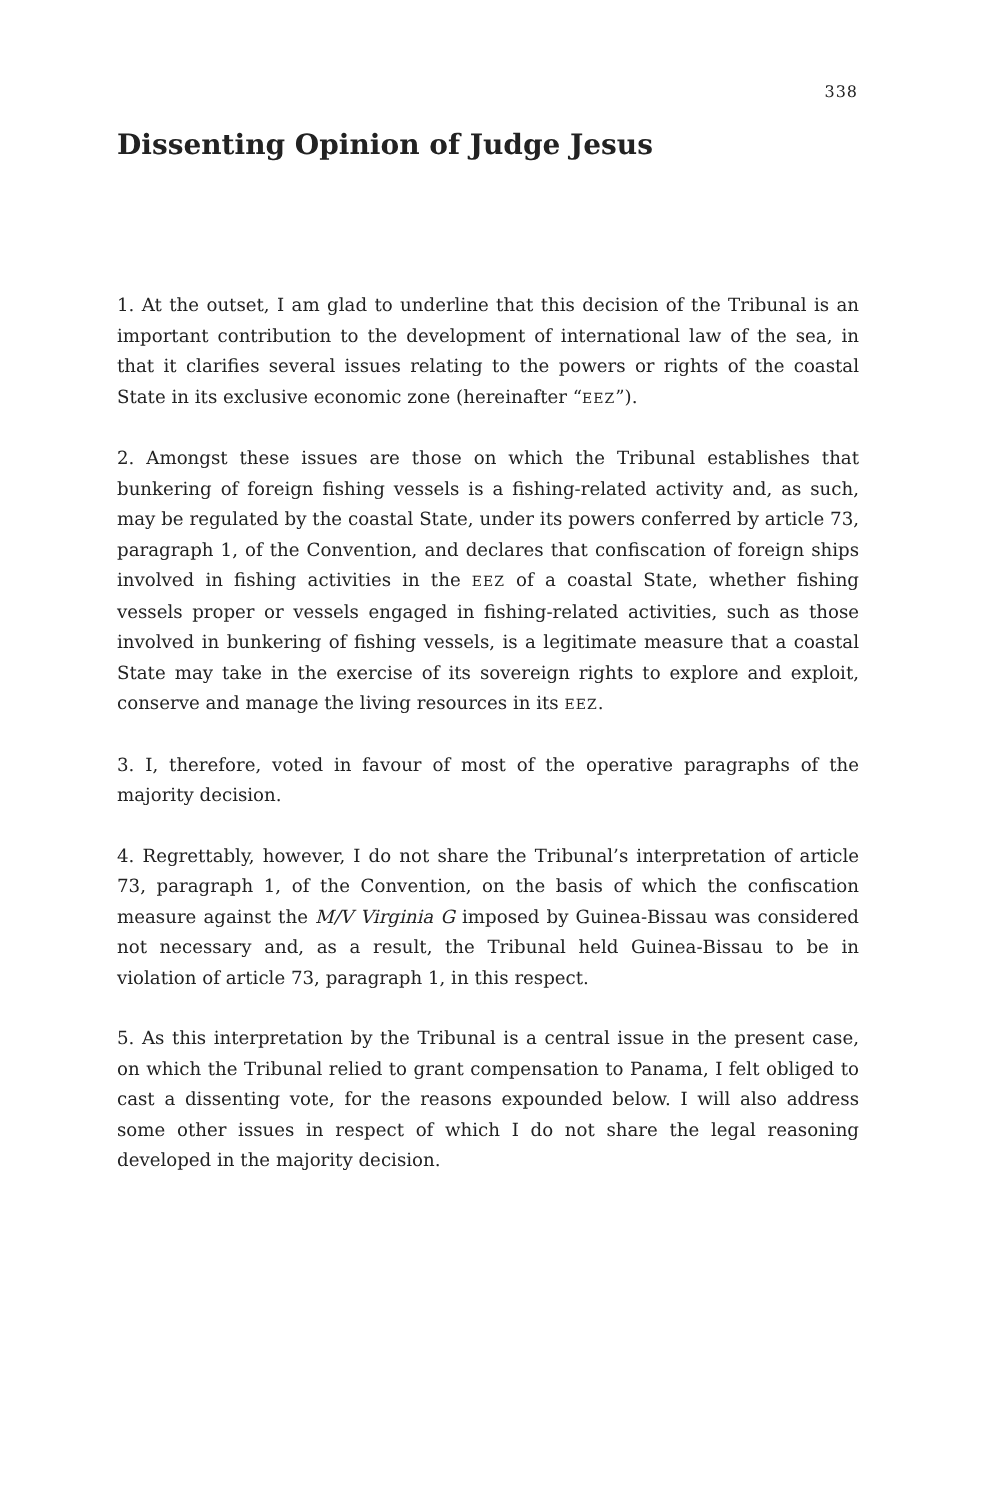338
Dissenting Opinion of Judge Jesus
1. At the outset, I am glad to underline that this decision of the Tribunal is an important contribution to the development of international law of the sea, in that it clarifies several issues relating to the powers or rights of the coastal State in its exclusive economic zone (hereinafter “EEZ”).
2. Amongst these issues are those on which the Tribunal establishes that bunkering of foreign fishing vessels is a fishing-related activity and, as such, may be regulated by the coastal State, under its powers conferred by article 73, paragraph 1, of the Convention, and declares that confiscation of foreign ships involved in fishing activities in the EEZ of a coastal State, whether fishing vessels proper or vessels engaged in fishing-related activities, such as those involved in bunkering of fishing vessels, is a legitimate measure that a coastal State may take in the exercise of its sovereign rights to explore and exploit, conserve and manage the living resources in its EEZ.
3. I, therefore, voted in favour of most of the operative paragraphs of the majority decision.
4. Regrettably, however, I do not share the Tribunal’s interpretation of article 73, paragraph 1, of the Convention, on the basis of which the confiscation measure against the M/V Virginia G imposed by Guinea-Bissau was considered not necessary and, as a result, the Tribunal held Guinea-Bissau to be in violation of article 73, paragraph 1, in this respect.
5. As this interpretation by the Tribunal is a central issue in the present case, on which the Tribunal relied to grant compensation to Panama, I felt obliged to cast a dissenting vote, for the reasons expounded below. I will also address some other issues in respect of which I do not share the legal reasoning developed in the majority decision.